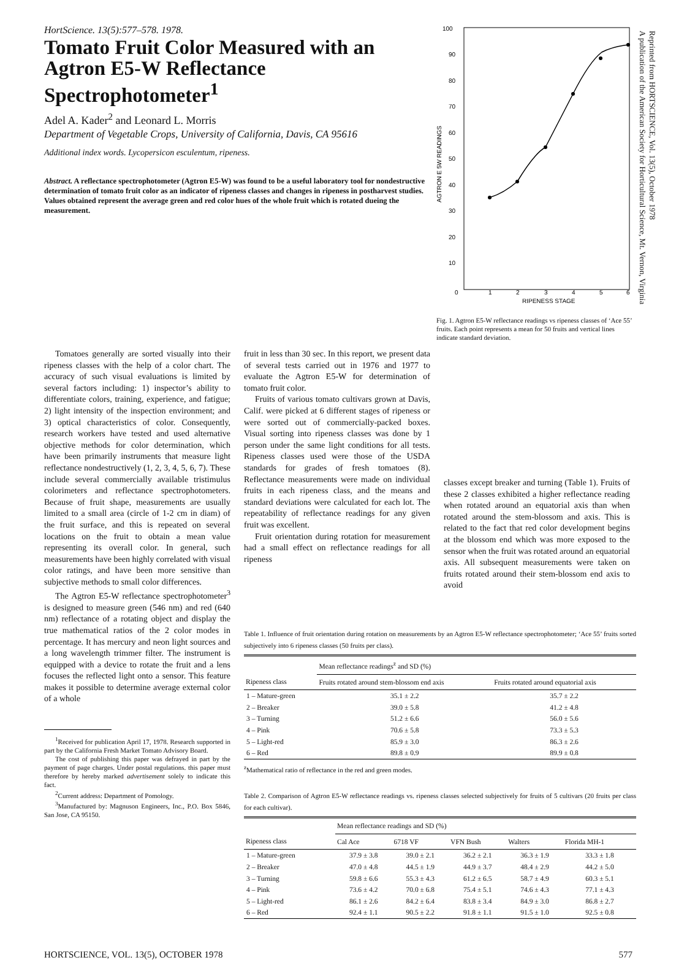HortScience. 13(5):577–578. 1978.
Tomato Fruit Color Measured with an Agtron E5-W Reflectance Spectrophotometer<sup>1</sup>
Adel A. Kader<sup>2</sup> and Leonard L. Morris
Department of Vegetable Crops, University of California, Davis, CA 95616
Additional index words. Lycopersicon esculentum, ripeness.
Abstract. A reflectance spectrophotometer (Agtron E5-W) was found to be a useful laboratory tool for nondestructive determination of tomato fruit color as an indicator of ripeness classes and changes in ripeness in postharvest studies. Values obtained represent the average green and red color hues of the whole fruit which is rotated dueing the measurement.
100
90
80
70
60
50
40
30
20
10
0
1
2
3
4
5
6
RIPENESS STAGE
AGTRON E 5W READINGS
Fig. 1. Agtron E5-W reflectance readings vs ripeness classes of ‘Ace 55’ fruits. Each point represents a mean for 50 fruits and vertical lines indicate standard deviation.
Tomatoes generally are sorted visually into their ripeness classes with the help of a color chart. The accuracy of such visual evaluations is limited by several factors including: 1) inspector’s ability to differentiate colors, training, experience, and fatigue; 2) light intensity of the inspection environment; and 3) optical characteristics of color. Consequently, research workers have tested and used alternative objective methods for color determination, which have been primarily instruments that measure light reflectance nondestructively (1, 2, 3, 4, 5, 6, 7). These include several commercially available tristimulus colorimeters and reflectance spectrophotometers. Because of fruit shape, measurements are usually limited to a small area (circle of 1-2 cm in diam) of the fruit surface, and this is repeated on several locations on the fruit to obtain a mean value representing its overall color. In general, such measurements have been highly correlated with visual color ratings, and have been more sensitive than subjective methods to small color differences.
The Agtron E5-W reflectance spectrophotometer<sup>3</sup> is designed to measure green (546 nm) and red (640 nm) reflectance of a rotating object and display the true mathematical ratios of the 2 color modes in percentage. It has mercury and neon light sources and a long wavelength trimmer filter. The instrument is equipped with a device to rotate the fruit and a lens focuses the reflected light onto a sensor. This feature makes it possible to determine average external color of a whole
<sup>1</sup> Received for publication April 17, 1978. Research supported in part by the California Fresh Market Tomato Advisory Board.
The cost of publishing this paper was defrayed in part by the payment of page charges. Under postal regulations. this paper must therefore by hereby marked advertisement solely to indicate this fact.
<sup>2</sup> Current address: Department of Pomology.
<sup>3</sup> Manufactured by: Magnuson Engineers, Inc., P.O. Box 5846, San Jose, CA 95150.
fruit in less than 30 sec. In this report, we present data of several tests carried out in 1976 and 1977 to evaluate the Agtron E5-W for determination of tomato fruit color.
Fruits of various tomato cultivars grown at Davis, Calif. were picked at 6 different stages of ripeness or were sorted out of commercially-packed boxes. Visual sorting into ripeness classes was done by 1 person under the same light conditions for all tests. Ripeness classes used were those of the USDA standards for grades of fresh tomatoes (8). Reflectance measurements were made on individual fruits in each ripeness class, and the means and standard deviations were calculated for each lot. The repeatability of reflectance readings for any given fruit was excellent.
Fruit orientation during rotation for measurement had a small effect on reflectance readings for all ripeness
classes except breaker and turning (Table 1). Fruits of these 2 classes exhibited a higher reflectance reading when rotated around an equatorial axis than when rotated around the stem-blossom and axis. This is related to the fact that red color development begins at the blossom end which was more exposed to the sensor when the fruit was rotated around an equatorial axis. All subsequent measurements were taken on fruits rotated around their stem-blossom end axis to avoid
Table 1. Influence of fruit orientation during rotation on measurements by an Agtron E5-W reflectance spectrophotometer; ‘Ace 55’ fruits sorted subjectively into 6 ripeness classes (50 fruits per class).
| | Mean reflectance readings<sup>z</sup> and SD (%) | |
| --- | --- | --- |
| Ripeness class | Fruits rotated around stem-blossom end axis | Fruits rotated around equatorial axis |
| 1 – Mature-green | 35.1 ± 2.2 | 35.7 ± 2.2 |
| 2 – Breaker | 39.0 ± 5.8 | 41.2 ± 4.8 |
| 3 – Turning | 51.2 ± 6.6 | 56.0 ± 5.6 |
| 4 – Pink | 70.6 ± 5.8 | 73.3 ± 5.3 |
| 5 – Light-red | 85.9 ± 3.0 | 86.3 ± 2.6 |
| 6 – Red | 89.8 ± 0.9 | 89.9 ± 0.8 |
<sup>z</sup> Mathematical ratio of reflectance in the red and green modes.
Table 2. Comparison of Agtron E5-W reflectance readings vs. ripeness classes selected subjectively for fruits of 5 cultivars (20 fruits per class for each cultivar).
| | Mean reflectance readings and SD (%) | | | | |
| --- | --- | --- | --- | --- | --- |
| Ripeness class | Cal Ace | 6718 VF | VFN Bush | Walters | Florida MH-1 |
| 1 – Mature-green | 37.9 ± 3.8 | 39.0 ± 2.1 | 36.2 ± 2.1 | 36.3 ± 1.9 | 33.3 ± 1.8 |
| 2 – Breaker | 47.0 ± 4.8 | 44.5 ± 1.9 | 44.9 ± 3.7 | 48.4 ± 2.9 | 44.2 ± 5.0 |
| 3 – Turning | 59.8 ± 6.6 | 55.3 ± 4.3 | 61.2 ± 6.5 | 58.7 ± 4.9 | 60.3 ± 5.1 |
| 4 – Pink | 73.6 ± 4.2 | 70.0 ± 6.8 | 75.4 ± 5.1 | 74.6 ± 4.3 | 77.1 ± 4.3 |
| 5 – Light-red | 86.1 ± 2.6 | 84.2 ± 6.4 | 83.8 ± 3.4 | 84.9 ± 3.0 | 86.8 ± 2.7 |
| 6 – Red | 92.4 ± 1.1 | 90.5 ± 2.2 | 91.8 ± 1.1 | 91.5 ± 1.0 | 92.5 ± 0.8 |
HORTSCIENCE, VOL. 13(5), OCTOBER 1978 577
Reprinted from HORTSCIENCE, Vol. 13(5), October 1978
A publication of the American Society for Horticultural Science, Mt. Vernon, Virginia